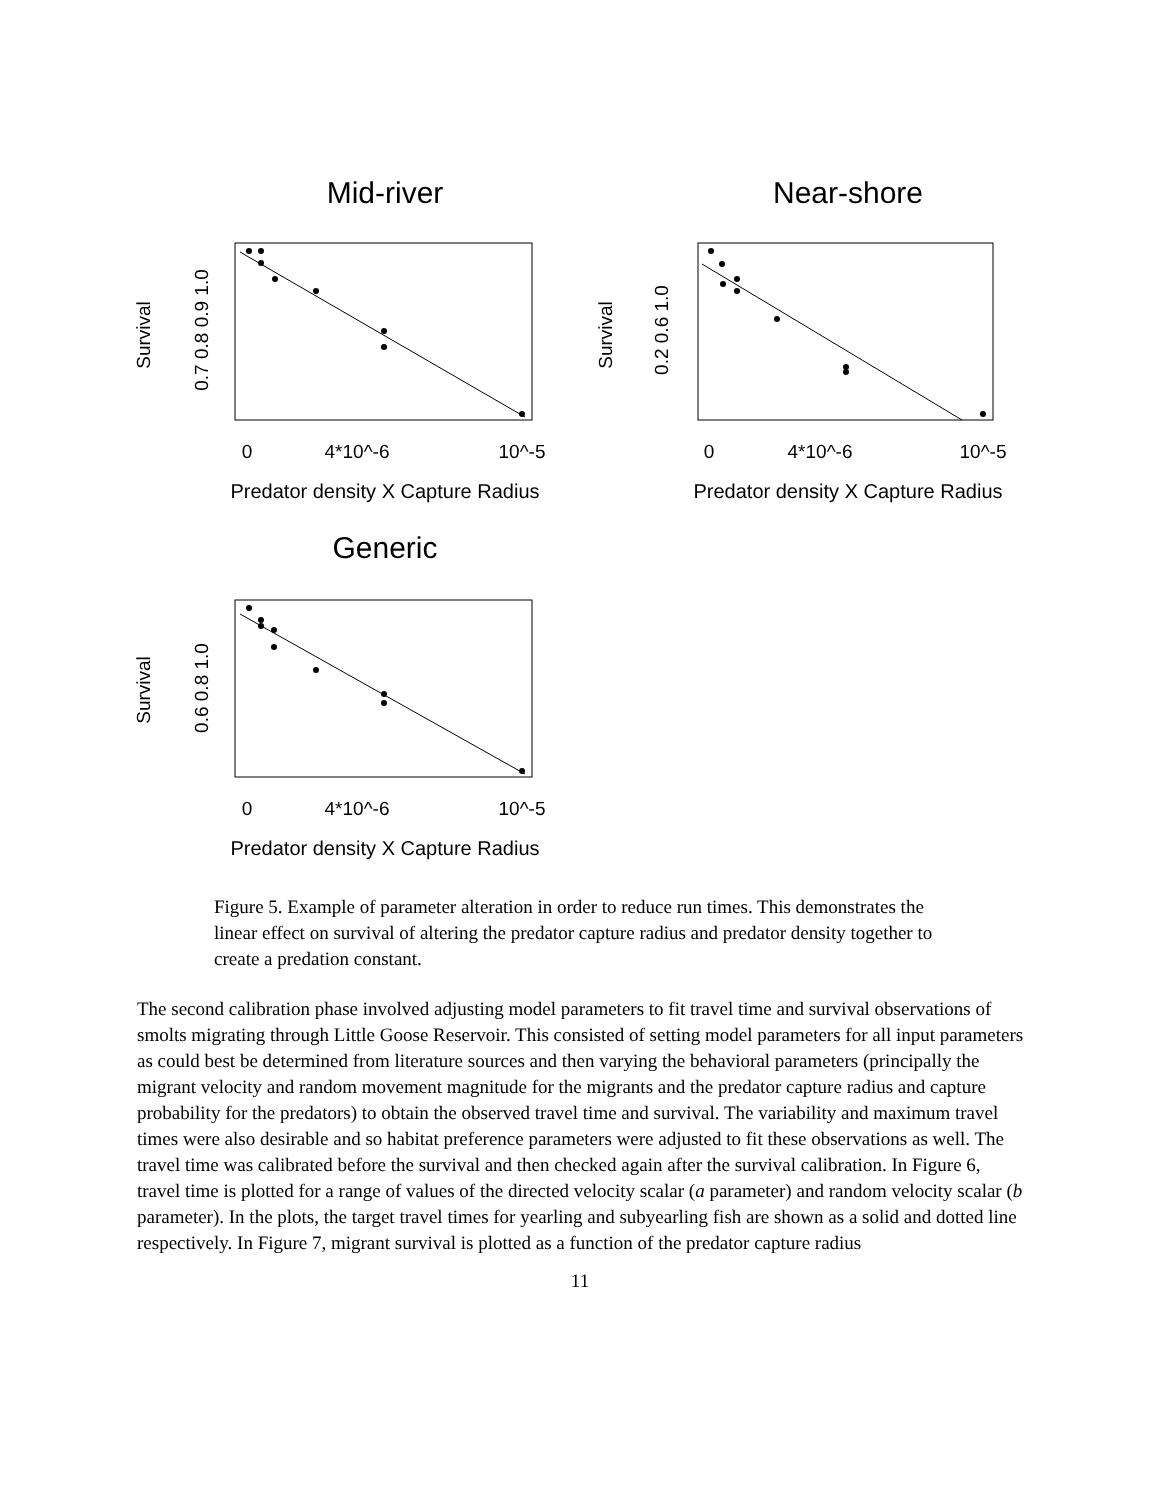Mid-river
Survival
0.7 0.8 0.9 1.0
0
4*10^-6
10^-5
Predator density X Capture Radius
Near-shore
Survival
0.2 0.6 1.0
0
4*10^-6
10^-5
Predator density X Capture Radius
Generic
Survival
0.6 0.8 1.0
0
4*10^-6
10^-5
Predator density X Capture Radius
Figure 5. Example of parameter alteration in order to reduce run times. This demonstrates the linear effect on survival of altering the predator capture radius and predator density together to create a predation constant.
The second calibration phase involved adjusting model parameters to fit travel time and survival observations of smolts migrating through Little Goose Reservoir. This consisted of setting model parameters for all input parameters as could best be determined from literature sources and then varying the behavioral parameters (principally the migrant velocity and random movement magnitude for the migrants and the predator capture radius and capture probability for the predators) to obtain the observed travel time and survival. The variability and maximum travel times were also desirable and so habitat preference parameters were adjusted to fit these observations as well. The travel time was calibrated before the survival and then checked again after the survival calibration. In Figure 6, travel time is plotted for a range of values of the directed velocity scalar (a parameter) and random velocity scalar (b parameter). In the plots, the target travel times for yearling and subyearling fish are shown as a solid and dotted line respectively. In Figure 7, migrant survival is plotted as a function of the predator capture radius
11